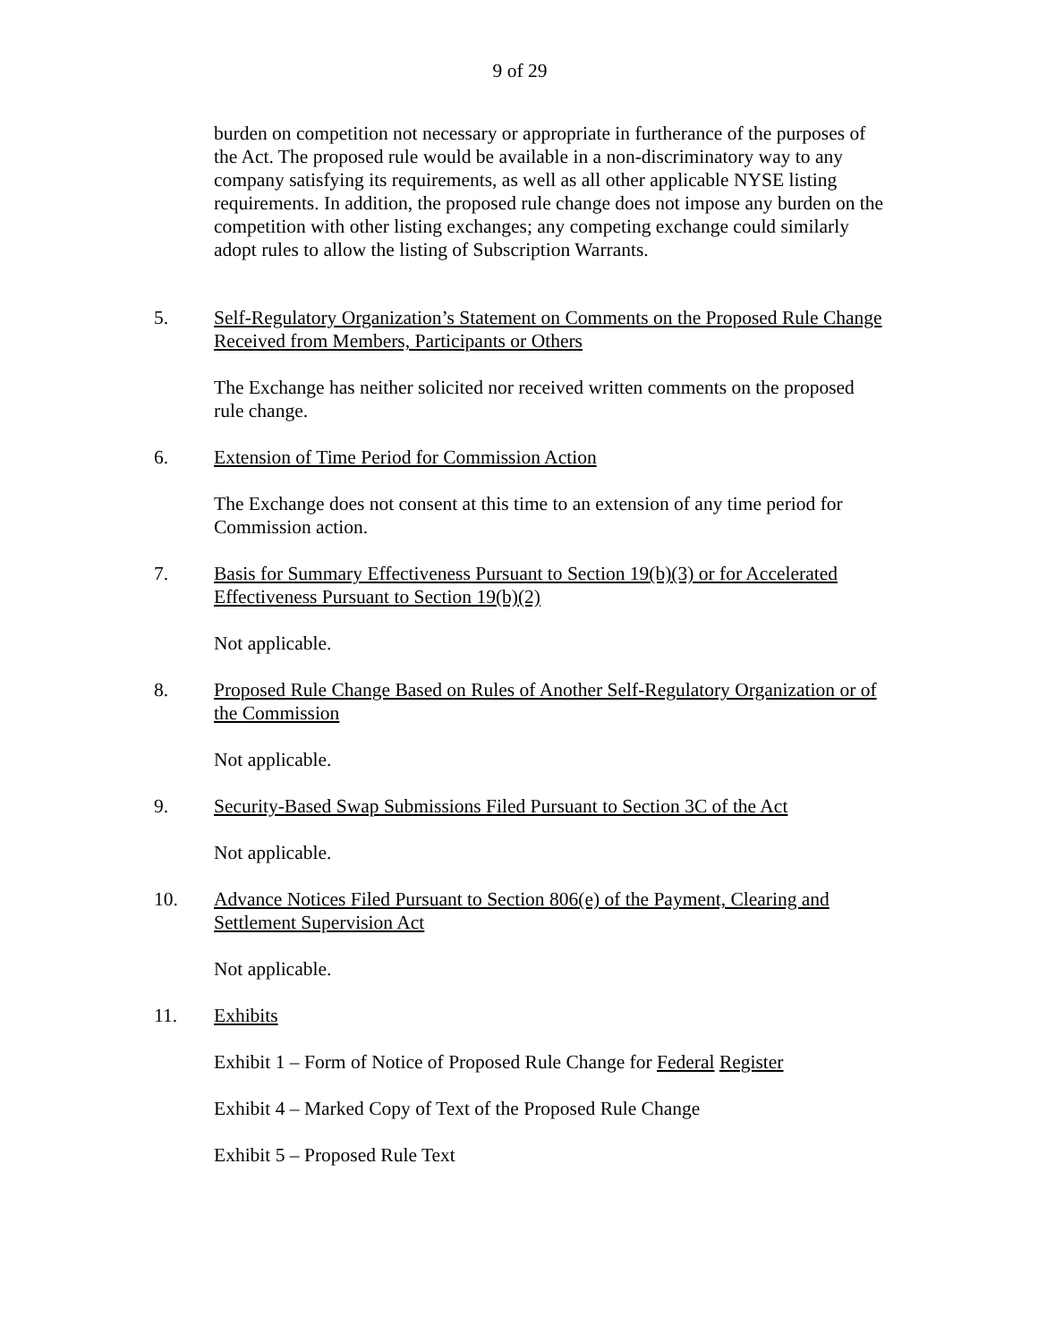9 of 29
burden on competition not necessary or appropriate in furtherance of the purposes of the Act. The proposed rule would be available in a non-discriminatory way to any company satisfying its requirements, as well as all other applicable NYSE listing requirements. In addition, the proposed rule change does not impose any burden on the competition with other listing exchanges; any competing exchange could similarly adopt rules to allow the listing of Subscription Warrants.
5. Self-Regulatory Organization’s Statement on Comments on the Proposed Rule Change Received from Members, Participants or Others
The Exchange has neither solicited nor received written comments on the proposed rule change.
6. Extension of Time Period for Commission Action
The Exchange does not consent at this time to an extension of any time period for Commission action.
7. Basis for Summary Effectiveness Pursuant to Section 19(b)(3) or for Accelerated Effectiveness Pursuant to Section 19(b)(2)
Not applicable.
8. Proposed Rule Change Based on Rules of Another Self-Regulatory Organization or of the Commission
Not applicable.
9. Security-Based Swap Submissions Filed Pursuant to Section 3C of the Act
Not applicable.
10. Advance Notices Filed Pursuant to Section 806(e) of the Payment, Clearing and Settlement Supervision Act
Not applicable.
11. Exhibits
Exhibit 1 – Form of Notice of Proposed Rule Change for Federal Register
Exhibit 4 – Marked Copy of Text of the Proposed Rule Change
Exhibit 5 – Proposed Rule Text